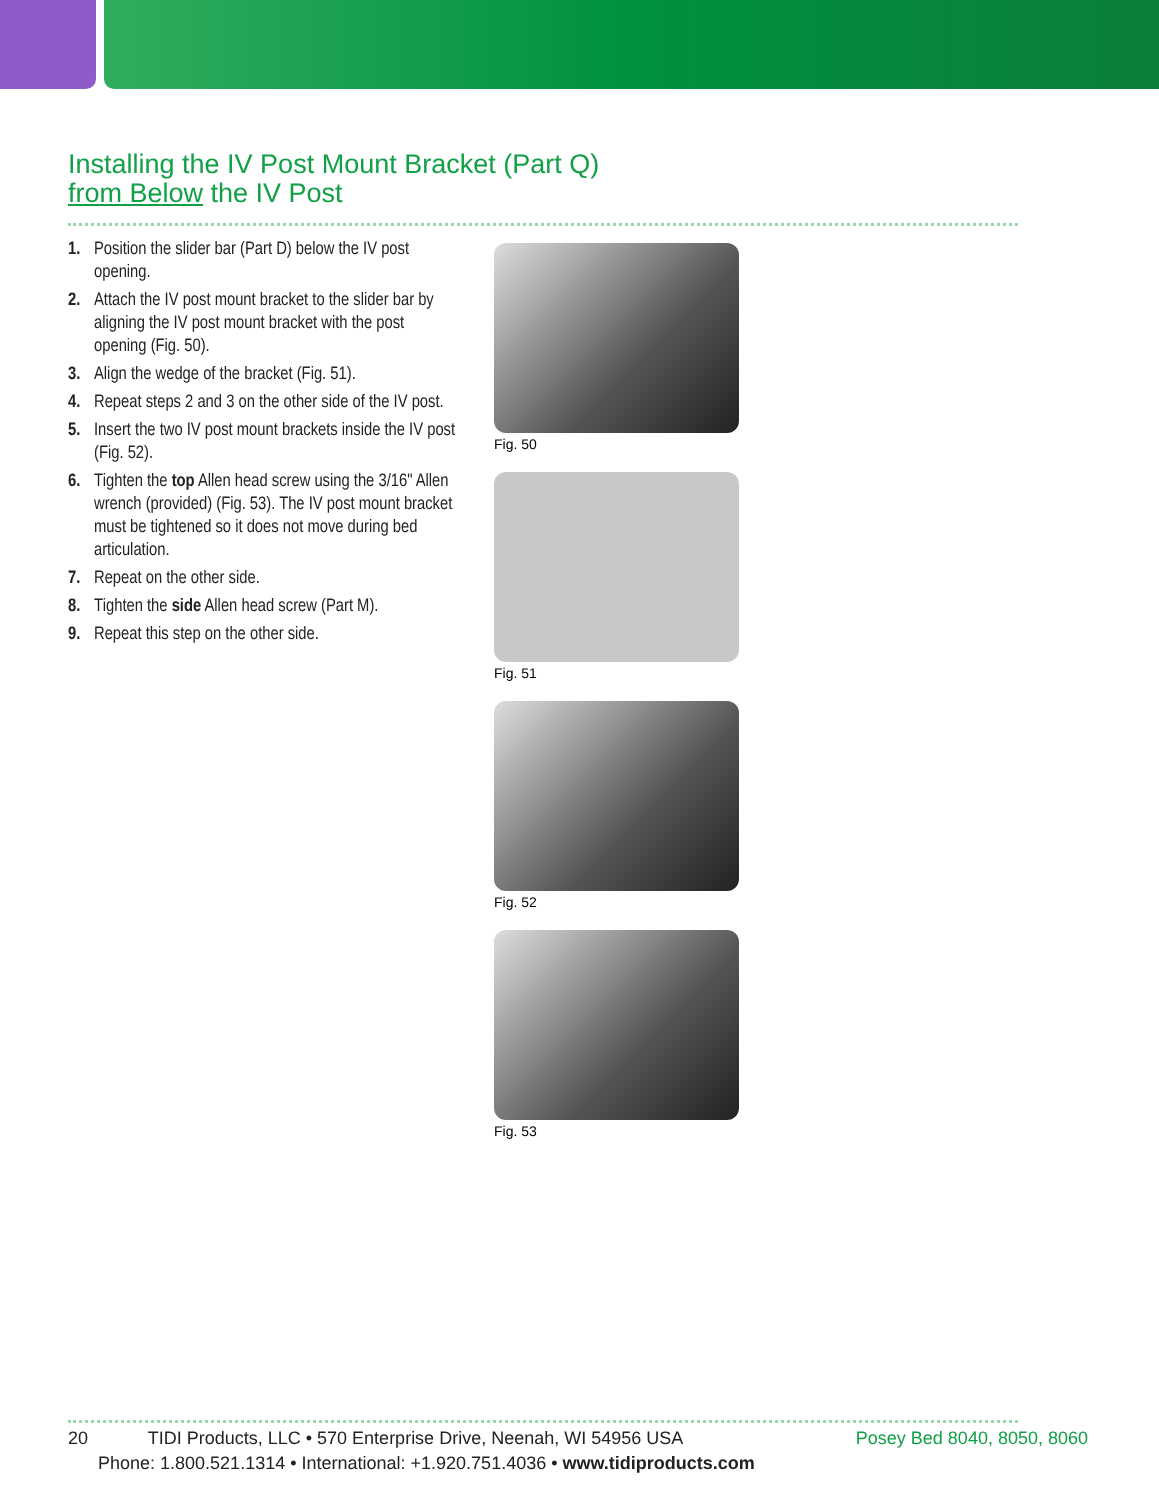Installing the IV Post Mount Bracket (Part Q)
from Below the IV Post
1. Position the slider bar (Part D) below the IV post opening.
2. Attach the IV post mount bracket to the slider bar by aligning the IV post mount bracket with the post opening (Fig. 50).
3. Align the wedge of the bracket (Fig. 51).
4. Repeat steps 2 and 3 on the other side of the IV post.
5. Insert the two IV post mount brackets inside the IV post (Fig. 52).
6. Tighten the top Allen head screw using the 3/16" Allen wrench (provided) (Fig. 53). The IV post mount bracket must be tightened so it does not move during bed articulation.
7. Repeat on the other side.
8. Tighten the side Allen head screw (Part M).
9. Repeat this step on the other side.
Fig. 50
Fig. 51
Fig. 52
Fig. 53
20 TIDI Products, LLC • 570 Enterprise Drive, Neenah, WI 54956 USA Posey Bed 8040, 8050, 8060
Phone: 1.800.521.1314 • International: +1.920.751.4036 • www.tidiproducts.com